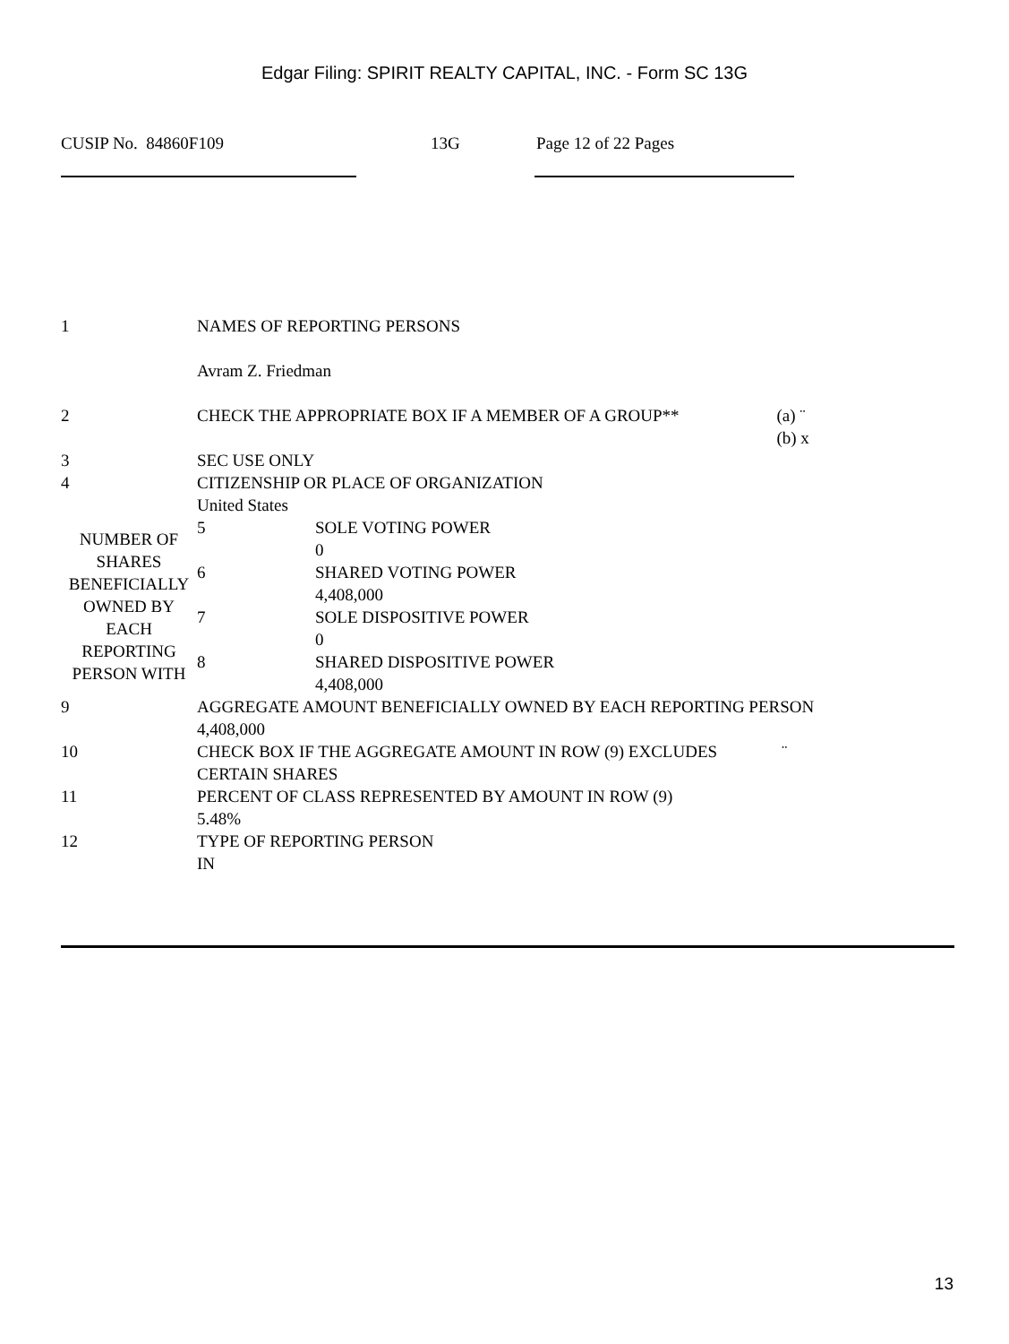Edgar Filing: SPIRIT REALTY CAPITAL, INC. - Form SC 13G
CUSIP No. 84860F109 13G Page 12 of 22 Pages
| 1 | NAMES OF REPORTING PERSONS Avram Z. Friedman | | |
| 2 | CHECK THE APPROPRIATE BOX IF A MEMBER OF A GROUP** | | (a) ¨ (b) x |
| 3 | SEC USE ONLY | | |
| 4 | CITIZENSHIP OR PLACE OF ORGANIZATION United States | | |
| NUMBER OF SHARES BENEFICIALLY OWNED BY EACH REPORTING PERSON WITH | 5 | SOLE VOTING POWER 0 | |
| | 6 | SHARED VOTING POWER 4,408,000 | |
| | 7 | SOLE DISPOSITIVE POWER 0 | |
| | 8 | SHARED DISPOSITIVE POWER 4,408,000 | |
| 9 | AGGREGATE AMOUNT BENEFICIALLY OWNED BY EACH REPORTING PERSON 4,408,000 | | |
| 10 | CHECK BOX IF THE AGGREGATE AMOUNT IN ROW (9) EXCLUDES CERTAIN SHARES | | ¨ |
| 11 | PERCENT OF CLASS REPRESENTED BY AMOUNT IN ROW (9) 5.48% | | |
| 12 | TYPE OF REPORTING PERSON IN | | |
13